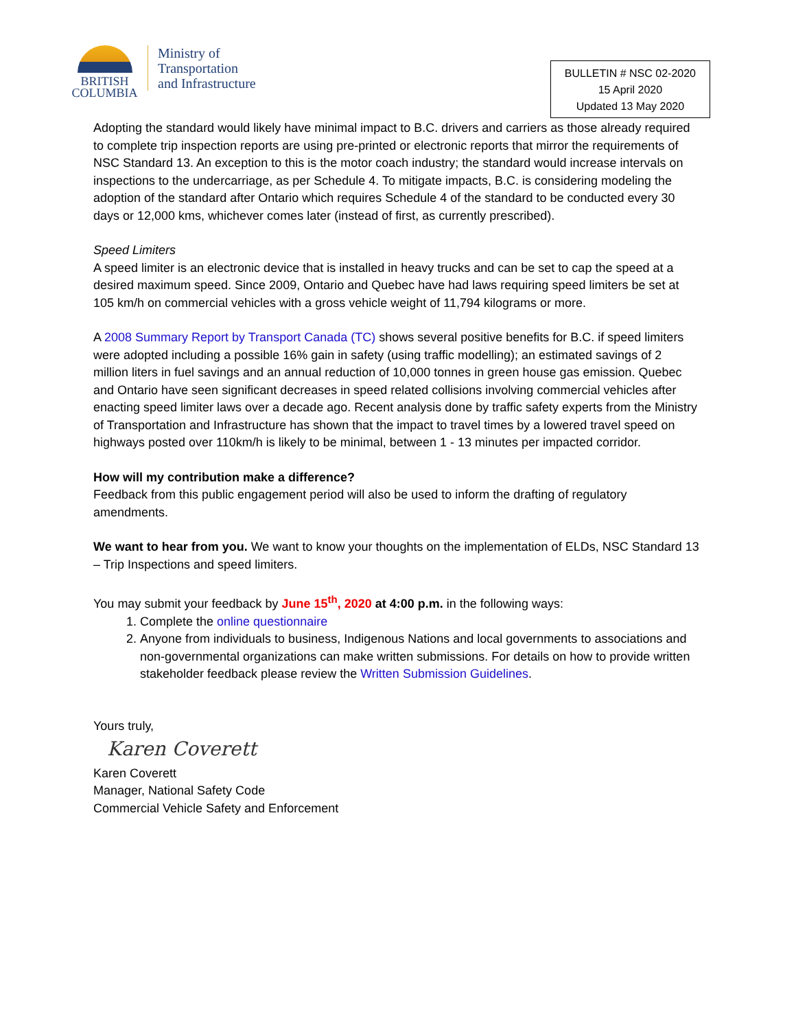BRITISH
COLUMBIA
Ministry of
Transportation
and Infrastructure
BULLETIN # NSC 02-2020
15 April 2020
Updated 13 May 2020
Adopting the standard would likely have minimal impact to B.C. drivers and carriers as those already required to complete trip inspection reports are using pre-printed or electronic reports that mirror the requirements of NSC Standard 13. An exception to this is the motor coach industry; the standard would increase intervals on inspections to the undercarriage, as per Schedule 4. To mitigate impacts, B.C. is considering modeling the adoption of the standard after Ontario which requires Schedule 4 of the standard to be conducted every 30 days or 12,000 kms, whichever comes later (instead of first, as currently prescribed).
Speed Limiters
A speed limiter is an electronic device that is installed in heavy trucks and can be set to cap the speed at a desired maximum speed. Since 2009, Ontario and Quebec have had laws requiring speed limiters be set at 105 km/h on commercial vehicles with a gross vehicle weight of 11,794 kilograms or more.
A 2008 Summary Report by Transport Canada (TC) shows several positive benefits for B.C. if speed limiters were adopted including a possible 16% gain in safety (using traffic modelling); an estimated savings of 2 million liters in fuel savings and an annual reduction of 10,000 tonnes in green house gas emission. Quebec and Ontario have seen significant decreases in speed related collisions involving commercial vehicles after enacting speed limiter laws over a decade ago. Recent analysis done by traffic safety experts from the Ministry of Transportation and Infrastructure has shown that the impact to travel times by a lowered travel speed on highways posted over 110km/h is likely to be minimal, between 1 - 13 minutes per impacted corridor.
How will my contribution make a difference?
Feedback from this public engagement period will also be used to inform the drafting of regulatory amendments.
We want to hear from you. We want to know your thoughts on the implementation of ELDs, NSC Standard 13 – Trip Inspections and speed limiters.
You may submit your feedback by June 15<sup>th</sup>, 2020 at 4:00 p.m. in the following ways:
1. Complete the online questionnaire
2. Anyone from individuals to business, Indigenous Nations and local governments to associations and non-governmental organizations can make written submissions. For details on how to provide written stakeholder feedback please review the Written Submission Guidelines.
Yours truly,
Karen Coverett
Karen Coverett
Manager, National Safety Code
Commercial Vehicle Safety and Enforcement